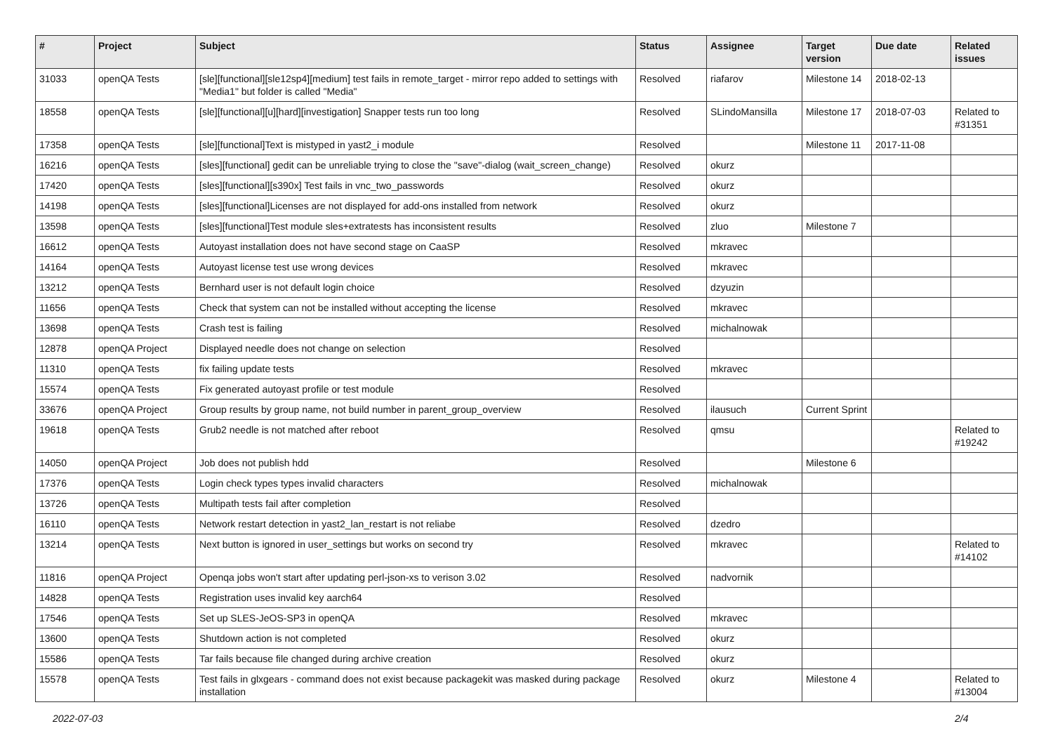| # | Project | Subject | Status | Assignee | Target version | Due date | Related issues |
| --- | --- | --- | --- | --- | --- | --- | --- |
| 31033 | openQA Tests | [sle][functional][sle12sp4][medium] test fails in remote_target - mirror repo added to settings with "Media1" but folder is called "Media" | Resolved | riafarov | Milestone 14 | 2018-02-13 | |
| 18558 | openQA Tests | [sle][functional][u][hard][investigation] Snapper tests run too long | Resolved | SLindoMansilla | Milestone 17 | 2018-07-03 | Related to #31351 |
| 17358 | openQA Tests | [sle][functional]Text is mistyped in yast2_i module | Resolved | | Milestone 11 | 2017-11-08 | |
| 16216 | openQA Tests | [sles][functional] gedit can be unreliable trying to close the "save"-dialog (wait_screen_change) | Resolved | okurz | | | |
| 17420 | openQA Tests | [sles][functional][s390x] Test fails in vnc_two_passwords | Resolved | okurz | | | |
| 14198 | openQA Tests | [sles][functional]Licenses are not displayed for add-ons installed from network | Resolved | okurz | | | |
| 13598 | openQA Tests | [sles][functional]Test module sles+extratests has inconsistent results | Resolved | zluo | Milestone 7 | | |
| 16612 | openQA Tests | Autoyast installation does not have second stage on CaaSP | Resolved | mkravec | | | |
| 14164 | openQA Tests | Autoyast license test use wrong devices | Resolved | mkravec | | | |
| 13212 | openQA Tests | Bernhard user is not default login choice | Resolved | dzyuzin | | | |
| 11656 | openQA Tests | Check that system can not be installed without accepting the license | Resolved | mkravec | | | |
| 13698 | openQA Tests | Crash test is failing | Resolved | michalnowak | | | |
| 12878 | openQA Project | Displayed needle does not change on selection | Resolved | | | | |
| 11310 | openQA Tests | fix failing update tests | Resolved | mkravec | | | |
| 15574 | openQA Tests | Fix generated autoyast profile or test module | Resolved | | | | |
| 33676 | openQA Project | Group results by group name, not build number in parent_group_overview | Resolved | ilausuch | Current Sprint | | |
| 19618 | openQA Tests | Grub2 needle is not matched after reboot | Resolved | qmsu | | | Related to #19242 |
| 14050 | openQA Project | Job does not publish hdd | Resolved | | Milestone 6 | | |
| 17376 | openQA Tests | Login check types types invalid characters | Resolved | michalnowak | | | |
| 13726 | openQA Tests | Multipath tests fail after completion | Resolved | | | | |
| 16110 | openQA Tests | Network restart detection in yast2_lan_restart is not reliabe | Resolved | dzedro | | | |
| 13214 | openQA Tests | Next button is ignored in user_settings but works on second try | Resolved | mkravec | | | Related to #14102 |
| 11816 | openQA Project | Openqa jobs won't start after updating perl-json-xs to verison 3.02 | Resolved | nadvornik | | | |
| 14828 | openQA Tests | Registration uses invalid key aarch64 | Resolved | | | | |
| 17546 | openQA Tests | Set up SLES-JeOS-SP3 in openQA | Resolved | mkravec | | | |
| 13600 | openQA Tests | Shutdown action is not completed | Resolved | okurz | | | |
| 15586 | openQA Tests | Tar fails because file changed during archive creation | Resolved | okurz | | | |
| 15578 | openQA Tests | Test fails in glxgears - command does not exist because packagekit was masked during package installation | Resolved | okurz | Milestone 4 | | Related to #13004 |
2022-07-03 2/4